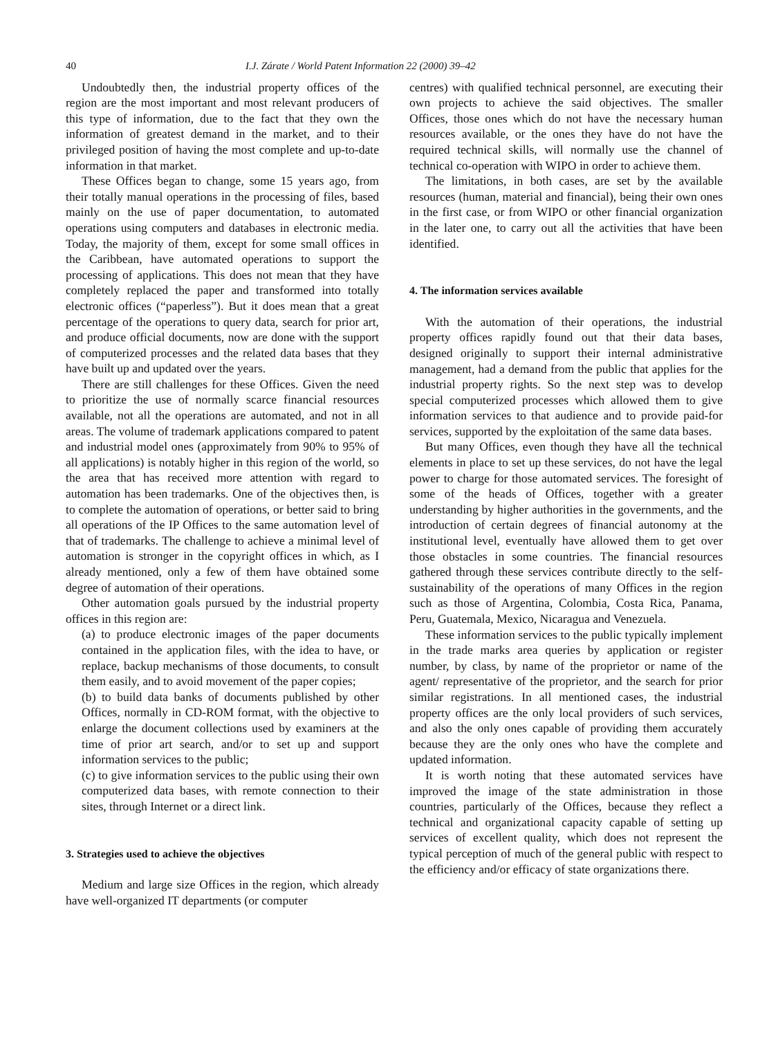40 I.J. Zárate / World Patent Information 22 (2000) 39–42
Undoubtedly then, the industrial property offices of the region are the most important and most relevant producers of this type of information, due to the fact that they own the information of greatest demand in the market, and to their privileged position of having the most complete and up-to-date information in that market.
These Offices began to change, some 15 years ago, from their totally manual operations in the processing of files, based mainly on the use of paper documentation, to automated operations using computers and databases in electronic media. Today, the majority of them, except for some small offices in the Caribbean, have automated operations to support the processing of applications. This does not mean that they have completely replaced the paper and transformed into totally electronic offices (“paperless”). But it does mean that a great percentage of the operations to query data, search for prior art, and produce official documents, now are done with the support of computerized processes and the related data bases that they have built up and updated over the years.
There are still challenges for these Offices. Given the need to prioritize the use of normally scarce financial resources available, not all the operations are automated, and not in all areas. The volume of trademark applications compared to patent and industrial model ones (approximately from 90% to 95% of all applications) is notably higher in this region of the world, so the area that has received more attention with regard to automation has been trademarks. One of the objectives then, is to complete the automation of operations, or better said to bring all operations of the IP Offices to the same automation level of that of trademarks. The challenge to achieve a minimal level of automation is stronger in the copyright offices in which, as I already mentioned, only a few of them have obtained some degree of automation of their operations.
Other automation goals pursued by the industrial property offices in this region are:
(a) to produce electronic images of the paper documents contained in the application files, with the idea to have, or replace, backup mechanisms of those documents, to consult them easily, and to avoid movement of the paper copies;
(b) to build data banks of documents published by other Offices, normally in CD-ROM format, with the objective to enlarge the document collections used by examiners at the time of prior art search, and/or to set up and support information services to the public;
(c) to give information services to the public using their own computerized data bases, with remote connection to their sites, through Internet or a direct link.
3. Strategies used to achieve the objectives
Medium and large size Offices in the region, which already have well-organized IT departments (or computer
centres) with qualified technical personnel, are executing their own projects to achieve the said objectives. The smaller Offices, those ones which do not have the necessary human resources available, or the ones they have do not have the required technical skills, will normally use the channel of technical co-operation with WIPO in order to achieve them.
The limitations, in both cases, are set by the available resources (human, material and financial), being their own ones in the first case, or from WIPO or other financial organization in the later one, to carry out all the activities that have been identified.
4. The information services available
With the automation of their operations, the industrial property offices rapidly found out that their data bases, designed originally to support their internal administrative management, had a demand from the public that applies for the industrial property rights. So the next step was to develop special computerized processes which allowed them to give information services to that audience and to provide paid-for services, supported by the exploitation of the same data bases.
But many Offices, even though they have all the technical elements in place to set up these services, do not have the legal power to charge for those automated services. The foresight of some of the heads of Offices, together with a greater understanding by higher authorities in the governments, and the introduction of certain degrees of financial autonomy at the institutional level, eventually have allowed them to get over those obstacles in some countries. The financial resources gathered through these services contribute directly to the self-sustainability of the operations of many Offices in the region such as those of Argentina, Colombia, Costa Rica, Panama, Peru, Guatemala, Mexico, Nicaragua and Venezuela.
These information services to the public typically implement in the trade marks area queries by application or register number, by class, by name of the proprietor or name of the agent/ representative of the proprietor, and the search for prior similar registrations. In all mentioned cases, the industrial property offices are the only local providers of such services, and also the only ones capable of providing them accurately because they are the only ones who have the complete and updated information.
It is worth noting that these automated services have improved the image of the state administration in those countries, particularly of the Offices, because they reflect a technical and organizational capacity capable of setting up services of excellent quality, which does not represent the typical perception of much of the general public with respect to the efficiency and/or efficacy of state organizations there.